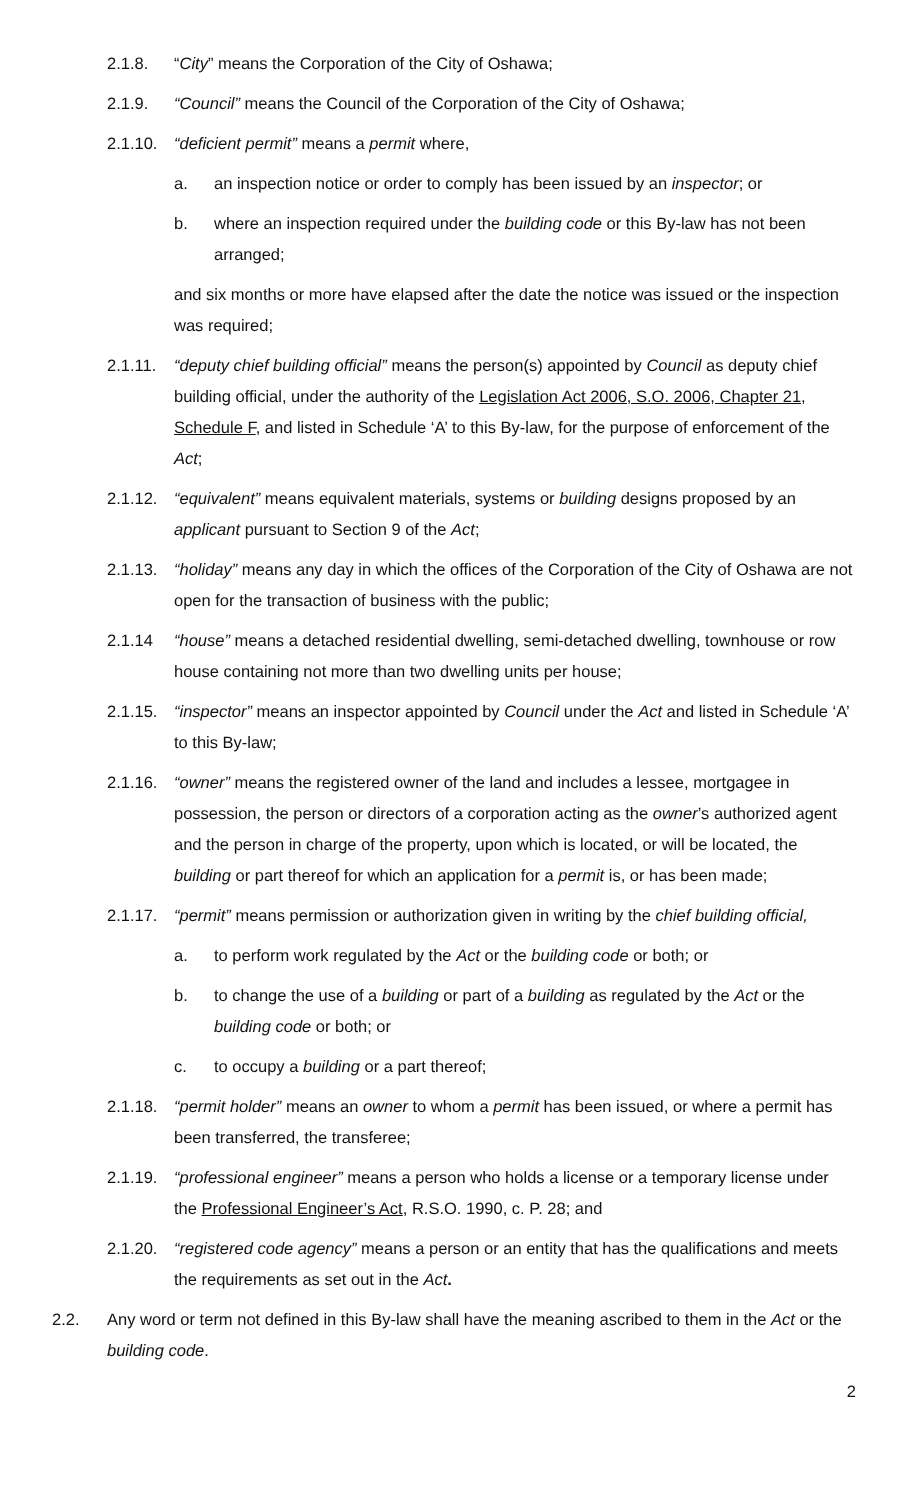2.1.8. “City” means the Corporation of the City of Oshawa;
2.1.9. “Council” means the Council of the Corporation of the City of Oshawa;
2.1.10. “deficient permit” means a permit where,
a. an inspection notice or order to comply has been issued by an inspector; or
b. where an inspection required under the building code or this By-law has not been arranged;
and six months or more have elapsed after the date the notice was issued or the inspection was required;
2.1.11. “deputy chief building official” means the person(s) appointed by Council as deputy chief building official, under the authority of the Legislation Act 2006, S.O. 2006, Chapter 21, Schedule F, and listed in Schedule ‘A’ to this By-law, for the purpose of enforcement of the Act;
2.1.12. “equivalent” means equivalent materials, systems or building designs proposed by an applicant pursuant to Section 9 of the Act;
2.1.13. “holiday” means any day in which the offices of the Corporation of the City of Oshawa are not open for the transaction of business with the public;
2.1.14 “house” means a detached residential dwelling, semi-detached dwelling, townhouse or row house containing not more than two dwelling units per house;
2.1.15. “inspector” means an inspector appointed by Council under the Act and listed in Schedule ‘A’ to this By-law;
2.1.16. “owner” means the registered owner of the land and includes a lessee, mortgagee in possession, the person or directors of a corporation acting as the owner’s authorized agent and the person in charge of the property, upon which is located, or will be located, the building or part thereof for which an application for a permit is, or has been made;
2.1.17. “permit” means permission or authorization given in writing by the chief building official,
a. to perform work regulated by the Act or the building code or both; or
b. to change the use of a building or part of a building as regulated by the Act or the building code or both; or
c. to occupy a building or a part thereof;
2.1.18. “permit holder” means an owner to whom a permit has been issued, or where a permit has been transferred, the transferee;
2.1.19. “professional engineer” means a person who holds a license or a temporary license under the Professional Engineer’s Act, R.S.O. 1990, c. P. 28; and
2.1.20. “registered code agency” means a person or an entity that has the qualifications and meets the requirements as set out in the Act.
2.2. Any word or term not defined in this By-law shall have the meaning ascribed to them in the Act or the building code.
2